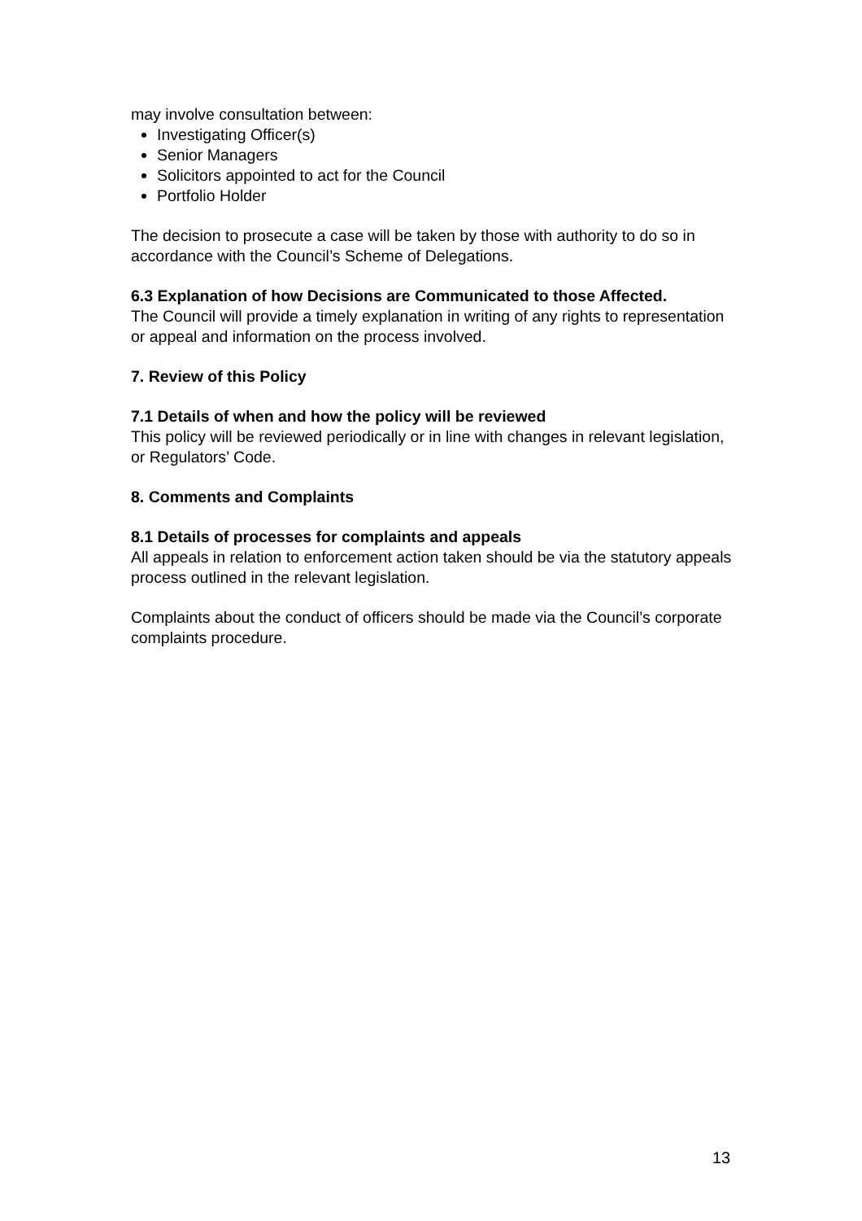may involve consultation between:
Investigating Officer(s)
Senior Managers
Solicitors appointed to act for the Council
Portfolio Holder
The decision to prosecute a case will be taken by those with authority to do so in accordance with the Council’s Scheme of Delegations.
6.3 Explanation of how Decisions are Communicated to those Affected.
The Council will provide a timely explanation in writing of any rights to representation or appeal and information on the process involved.
7. Review of this Policy
7.1 Details of when and how the policy will be reviewed
This policy will be reviewed periodically or in line with changes in relevant legislation, or Regulators’ Code.
8. Comments and Complaints
8.1 Details of processes for complaints and appeals
All appeals in relation to enforcement action taken should be via the statutory appeals process outlined in the relevant legislation.
Complaints about the conduct of officers should be made via the Council’s corporate complaints procedure.
13